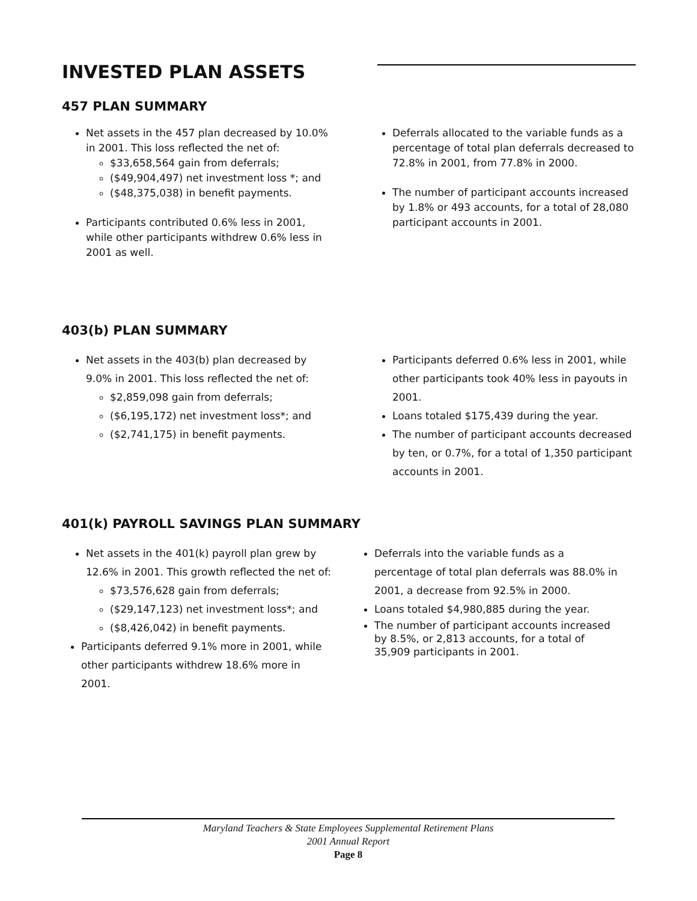INVESTED PLAN ASSETS
457 PLAN SUMMARY
Net assets in the 457 plan decreased by 10.0% in 2001. This loss reflected the net of:
$33,658,564 gain from deferrals;
($49,904,497) net investment loss *; and
($48,375,038) in benefit payments.
Participants contributed 0.6% less in 2001, while other participants withdrew 0.6% less in 2001 as well.
Deferrals allocated to the variable funds as a percentage of total plan deferrals decreased to 72.8% in 2001, from 77.8% in 2000.
The number of participant accounts increased by 1.8% or 493 accounts, for a total of 28,080 participant accounts in 2001.
403(b) PLAN SUMMARY
Net assets in the 403(b) plan decreased by 9.0% in 2001. This loss reflected the net of:
$2,859,098 gain from deferrals;
($6,195,172) net investment loss*; and
($2,741,175) in benefit payments.
Participants deferred 0.6% less in 2001, while other participants took 40% less in payouts in 2001.
Loans totaled $175,439 during the year.
The number of participant accounts decreased by ten, or 0.7%, for a total of 1,350 participant accounts in 2001.
401(k) PAYROLL SAVINGS PLAN SUMMARY
Net assets in the 401(k) payroll plan grew by 12.6% in 2001. This growth reflected the net of:
$73,576,628 gain from deferrals;
($29,147,123) net investment loss*; and
($8,426,042) in benefit payments.
Participants deferred 9.1% more in 2001, while other participants withdrew 18.6% more in 2001.
Deferrals into the variable funds as a percentage of total plan deferrals was 88.0% in 2001, a decrease from 92.5% in 2000.
Loans totaled $4,980,885 during the year.
The number of participant accounts increased by 8.5%, or 2,813 accounts, for a total of 35,909 participants in 2001.
Maryland Teachers & State Employees Supplemental Retirement Plans
2001 Annual Report
Page 8